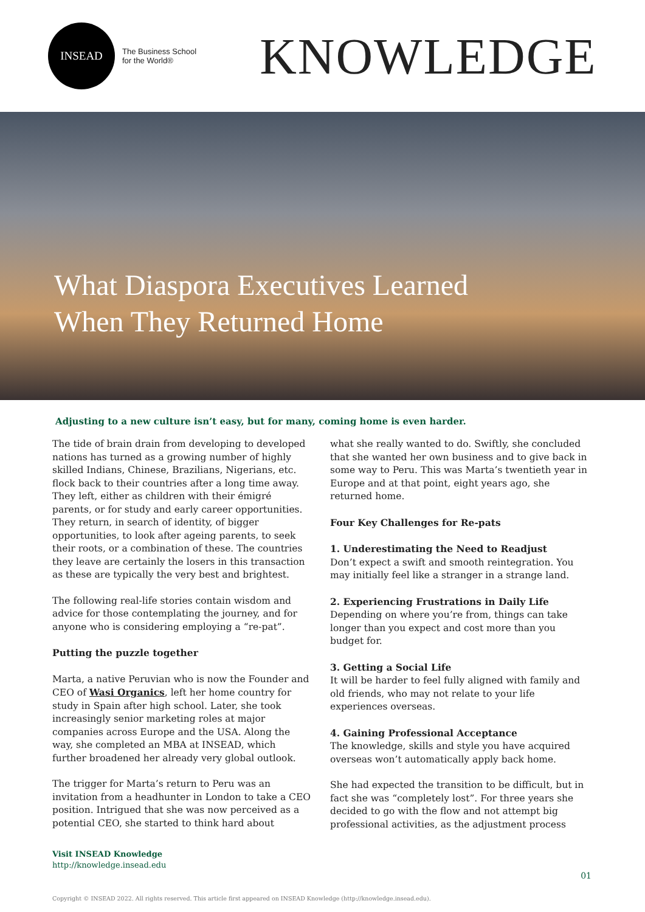INSEAD
The Business School
for the World®
KNOWLEDGE
What Diaspora Executives Learned When They Returned Home
Adjusting to a new culture isn’t easy, but for many, coming home is even harder.
The tide of brain drain from developing to developed nations has turned as a growing number of highly skilled Indians, Chinese, Brazilians, Nigerians, etc. flock back to their countries after a long time away. They left, either as children with their émigré parents, or for study and early career opportunities. They return, in search of identity, of bigger opportunities, to look after ageing parents, to seek their roots, or a combination of these. The countries they leave are certainly the losers in this transaction as these are typically the very best and brightest.
The following real-life stories contain wisdom and advice for those contemplating the journey, and for anyone who is considering employing a “re-pat”.
Putting the puzzle together
Marta, a native Peruvian who is now the Founder and CEO of Wasi Organics, left her home country for study in Spain after high school. Later, she took increasingly senior marketing roles at major companies across Europe and the USA. Along the way, she completed an MBA at INSEAD, which further broadened her already very global outlook.
The trigger for Marta’s return to Peru was an invitation from a headhunter in London to take a CEO position. Intrigued that she was now perceived as a potential CEO, she started to think hard about
what she really wanted to do. Swiftly, she concluded that she wanted her own business and to give back in some way to Peru. This was Marta’s twentieth year in Europe and at that point, eight years ago, she returned home.
Four Key Challenges for Re-pats
1. Underestimating the Need to Readjust
Don’t expect a swift and smooth reintegration. You may initially feel like a stranger in a strange land.
2. Experiencing Frustrations in Daily Life
Depending on where you’re from, things can take longer than you expect and cost more than you budget for.
3. Getting a Social Life
It will be harder to feel fully aligned with family and old friends, who may not relate to your life experiences overseas.
4. Gaining Professional Acceptance
The knowledge, skills and style you have acquired overseas won’t automatically apply back home.
She had expected the transition to be difficult, but in fact she was “completely lost”. For three years she decided to go with the flow and not attempt big professional activities, as the adjustment process
Visit INSEAD Knowledge
http://knowledge.insead.edu
01
Copyright © INSEAD 2022. All rights reserved. This article first appeared on INSEAD Knowledge (http://knowledge.insead.edu).